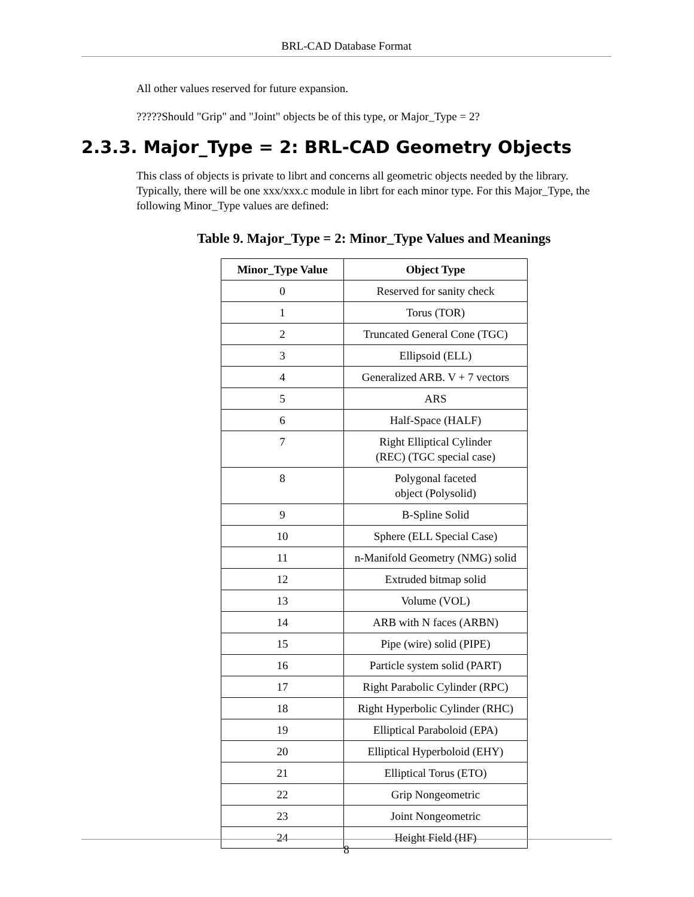BRL-CAD Database Format
All other values reserved for future expansion.
?????Should "Grip" and "Joint" objects be of this type, or Major_Type = 2?
2.3.3. Major_Type = 2: BRL-CAD Geometry Objects
This class of objects is private to librt and concerns all geometric objects needed by the library. Typically, there will be one xxx/xxx.c module in librt for each minor type. For this Major_Type, the following Minor_Type values are defined:
Table 9. Major_Type = 2: Minor_Type Values and Meanings
| Minor_Type Value | Object Type |
| --- | --- |
| 0 | Reserved for sanity check |
| 1 | Torus (TOR) |
| 2 | Truncated General Cone (TGC) |
| 3 | Ellipsoid (ELL) |
| 4 | Generalized ARB. V + 7 vectors |
| 5 | ARS |
| 6 | Half-Space (HALF) |
| 7 | Right Elliptical Cylinder (REC) (TGC special case) |
| 8 | Polygonal faceted object (Polysolid) |
| 9 | B-Spline Solid |
| 10 | Sphere (ELL Special Case) |
| 11 | n-Manifold Geometry (NMG) solid |
| 12 | Extruded bitmap solid |
| 13 | Volume (VOL) |
| 14 | ARB with N faces (ARBN) |
| 15 | Pipe (wire) solid (PIPE) |
| 16 | Particle system solid (PART) |
| 17 | Right Parabolic Cylinder (RPC) |
| 18 | Right Hyperbolic Cylinder (RHC) |
| 19 | Elliptical Paraboloid (EPA) |
| 20 | Elliptical Hyperboloid (EHY) |
| 21 | Elliptical Torus (ETO) |
| 22 | Grip Nongeometric |
| 23 | Joint Nongeometric |
| 24 | Height Field (HF) |
8